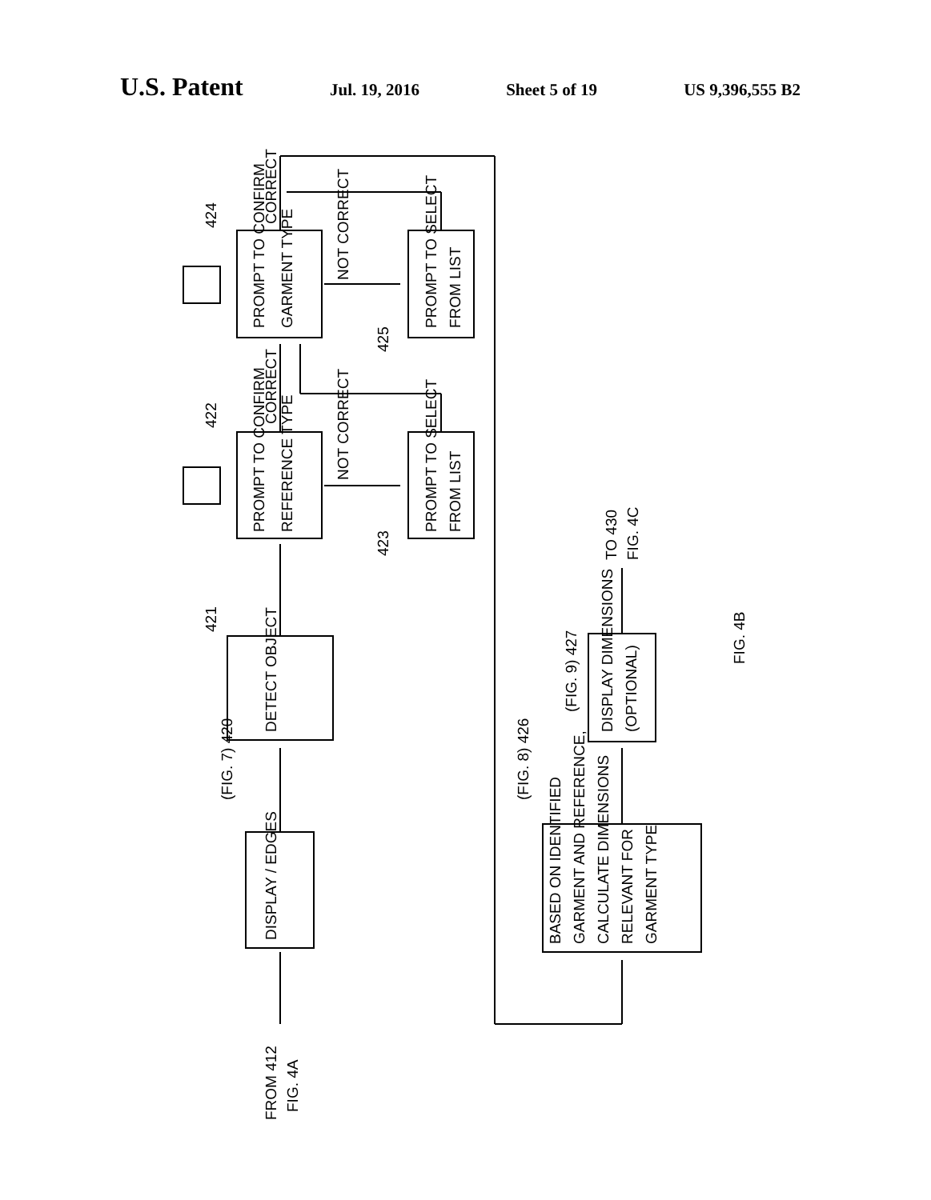U.S. Patent Jul. 19, 2016 Sheet 5 of 19 US 9,396,555 B2
FROM 412
FIG. 4A
DISPLAY / EDGES
(FIG. 7) 420
DETECT OBJECT
421
PROMPT TO CONFIRM
REFERENCE TYPE
422
CORRECT
PROMPT TO CONFIRM
GARMENT TYPE
424
CORRECT
NOT CORRECT
NOT CORRECT
PROMPT TO SELECT
FROM LIST
423
PROMPT TO SELECT
FROM LIST
425
BASED ON IDENTIFIED
GARMENT AND REFERENCE,
CALCULATE DIMENSIONS
RELEVANT FOR
GARMENT TYPE
(FIG. 8) 426
DISPLAY DIMENSIONS
(OPTIONAL)
(FIG. 9) 427
TO 430
FIG. 4C
FIG. 4B